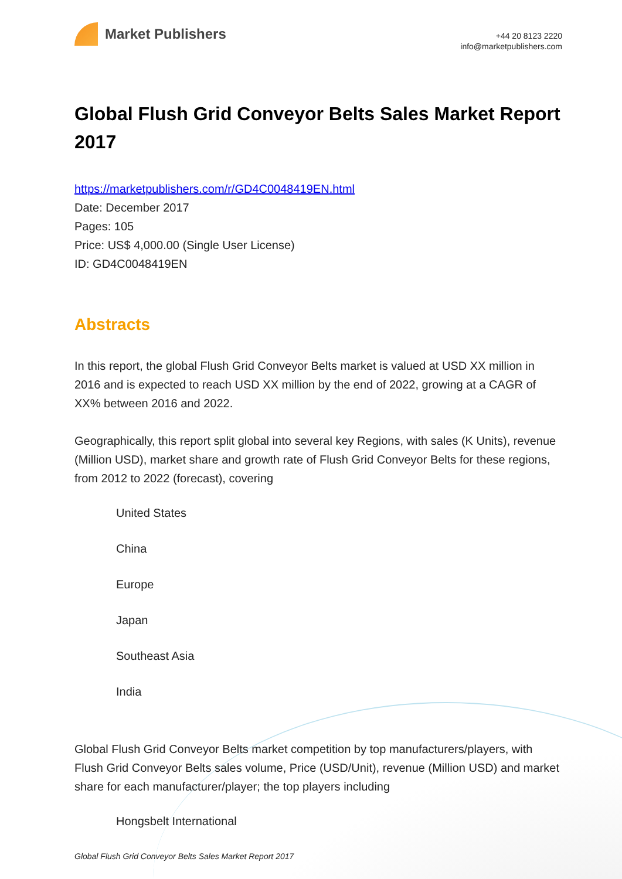Market Publishers
+44 20 8123 2220
info@marketpublishers.com
Global Flush Grid Conveyor Belts Sales Market Report 2017
https://marketpublishers.com/r/GD4C0048419EN.html
Date: December 2017
Pages: 105
Price: US$ 4,000.00 (Single User License)
ID: GD4C0048419EN
Abstracts
In this report, the global Flush Grid Conveyor Belts market is valued at USD XX million in 2016 and is expected to reach USD XX million by the end of 2022, growing at a CAGR of XX% between 2016 and 2022.
Geographically, this report split global into several key Regions, with sales (K Units), revenue (Million USD), market share and growth rate of Flush Grid Conveyor Belts for these regions, from 2012 to 2022 (forecast), covering
United States
China
Europe
Japan
Southeast Asia
India
Global Flush Grid Conveyor Belts market competition by top manufacturers/players, with Flush Grid Conveyor Belts sales volume, Price (USD/Unit), revenue (Million USD) and market share for each manufacturer/player; the top players including
Hongsbelt International
Global Flush Grid Conveyor Belts Sales Market Report 2017